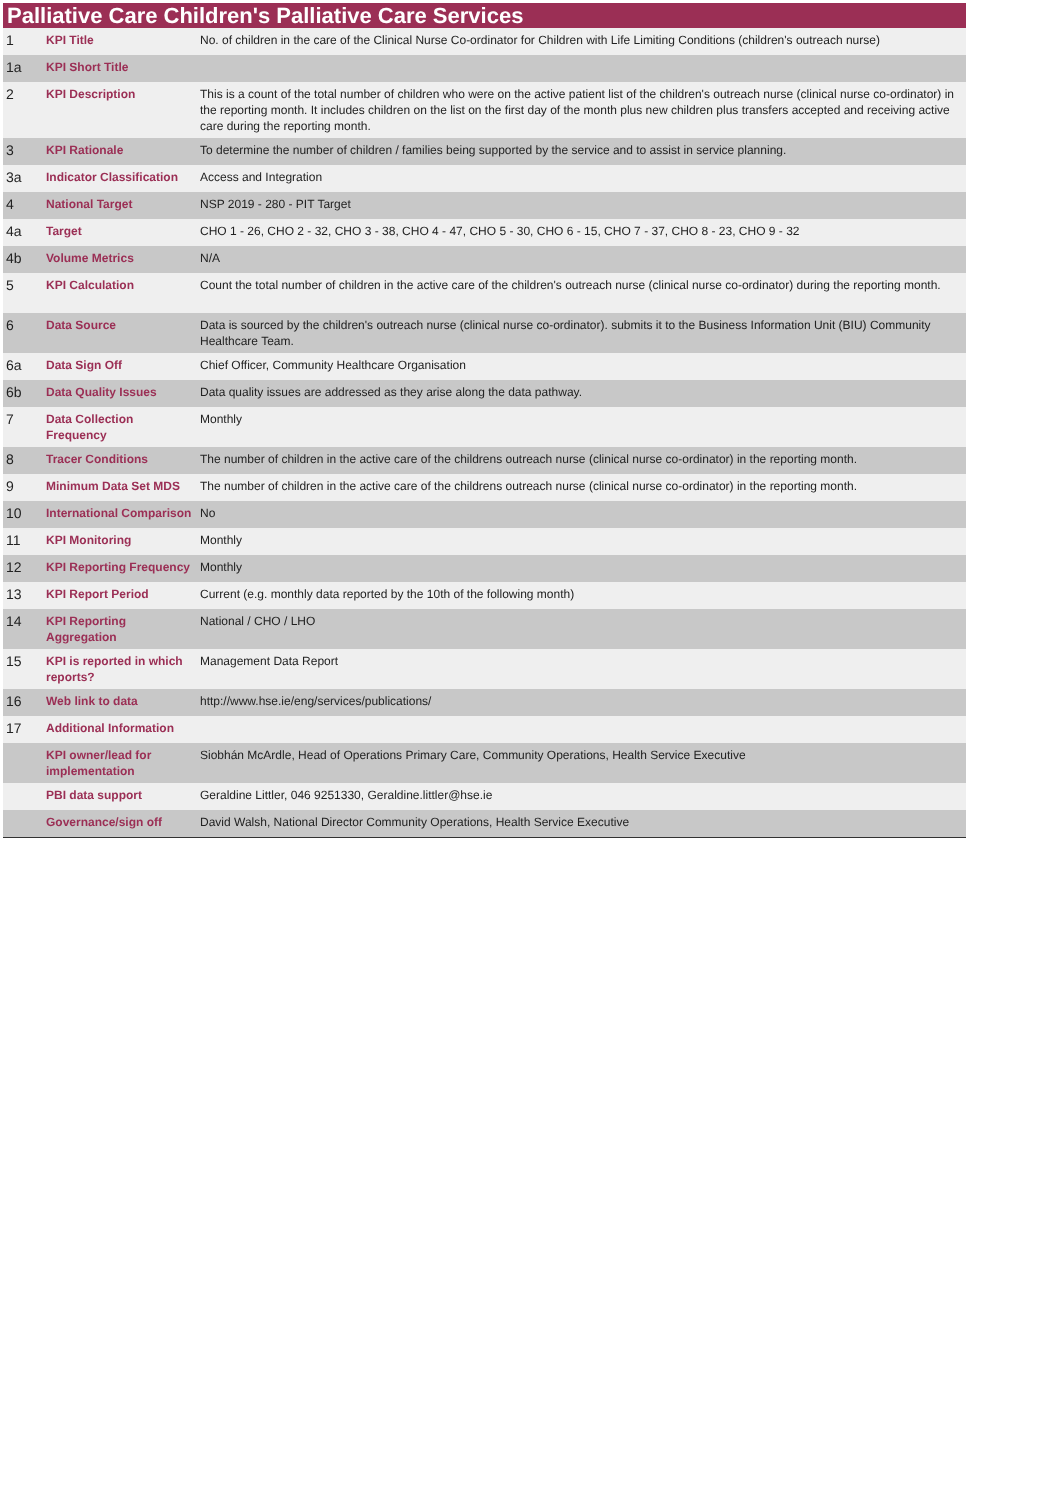Palliative Care Children's Palliative Care Services
| 1 | KPI Title | No. of children in the care of the Clinical Nurse Co-ordinator for Children with Life Limiting Conditions (children's outreach nurse) |
| 1a | KPI Short Title | |
| 2 | KPI Description | This is a count of the total number of children who were on the active patient list of the children's outreach nurse (clinical nurse co-ordinator) in the reporting month. It includes children on the list on the first day of the month plus new children plus transfers accepted and receiving active care during the reporting month. |
| 3 | KPI Rationale | To determine the number of children / families being supported by the service and to assist in service planning. |
| 3a | Indicator Classification | Access and Integration |
| 4 | National Target | NSP 2019 - 280 - PIT Target |
| 4a | Target | CHO 1 - 26, CHO 2 - 32, CHO 3 - 38, CHO 4 - 47, CHO 5 - 30, CHO 6 - 15, CHO 7 - 37, CHO 8 - 23, CHO 9 - 32 |
| 4b | Volume Metrics | N/A |
| 5 | KPI Calculation | Count the total number of children in the active care of the children's outreach nurse (clinical nurse co-ordinator) during the reporting month. |
| 6 | Data Source | Data is sourced by the children's outreach nurse (clinical nurse co-ordinator). submits it to the Business Information Unit (BIU) Community Healthcare Team. |
| 6a | Data Sign Off | Chief Officer, Community Healthcare Organisation |
| 6b | Data Quality Issues | Data quality issues are addressed as they arise along the data pathway. |
| 7 | Data Collection Frequency | Monthly |
| 8 | Tracer Conditions | The number of children in the active care of the childrens outreach nurse (clinical nurse co-ordinator) in the reporting month. |
| 9 | Minimum Data Set MDS | The number of children in the active care of the childrens outreach nurse (clinical nurse co-ordinator) in the reporting month. |
| 10 | International Comparison | No |
| 11 | KPI Monitoring | Monthly |
| 12 | KPI Reporting Frequency | Monthly |
| 13 | KPI Report Period | Current (e.g. monthly data reported by the 10th of the following month) |
| 14 | KPI Reporting Aggregation | National / CHO / LHO |
| 15 | KPI is reported in which reports? | Management Data Report |
| 16 | Web link to data | http://www.hse.ie/eng/services/publications/ |
| 17 | Additional Information | |
| | KPI owner/lead for implementation | Siobhán McArdle, Head of Operations Primary Care, Community Operations, Health Service Executive |
| | PBI data support | Geraldine Littler, 046 9251330, Geraldine.littler@hse.ie |
| | Governance/sign off | David Walsh, National Director Community Operations, Health Service Executive |